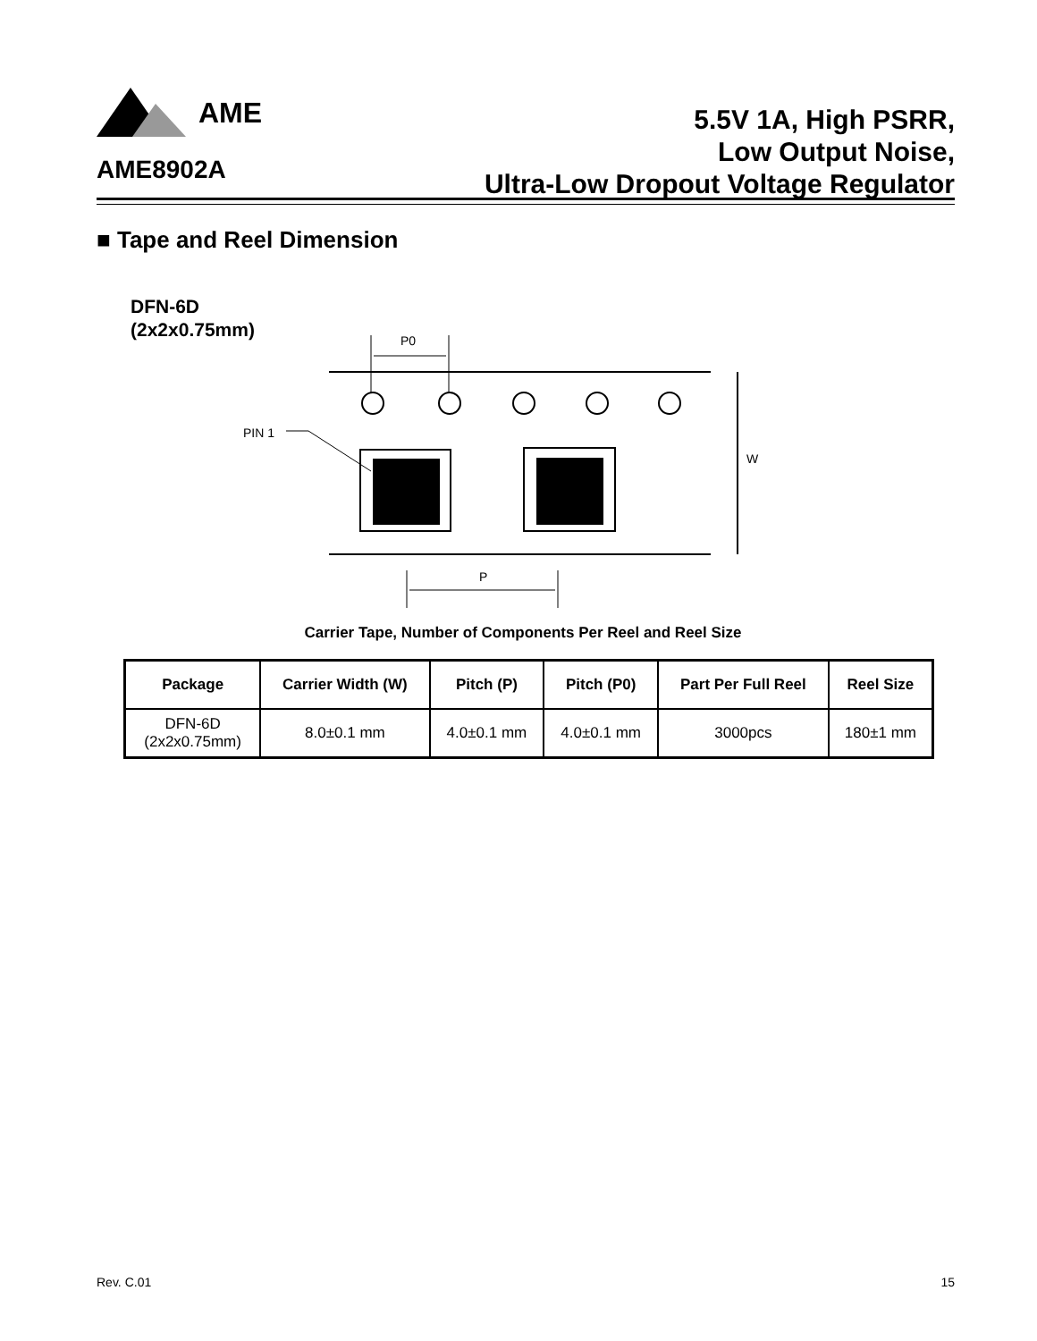AME
AME8902A
5.5V 1A, High PSRR,
Low Output Noise,
Ultra-Low Dropout Voltage Regulator
■ Tape and Reel Dimension
DFN-6D
(2x2x0.75mm)
P0
PIN 1
W
P
Carrier Tape, Number of Components Per Reel and Reel Size
| Package | Carrier Width (W) | Pitch (P) | Pitch (P0) | Part Per Full Reel | Reel Size |
| --- | --- | --- | --- | --- | --- |
| DFN-6D (2x2x0.75mm) | 8.0±0.1 mm | 4.0±0.1 mm | 4.0±0.1 mm | 3000pcs | 180±1 mm |
Rev. C.01 15